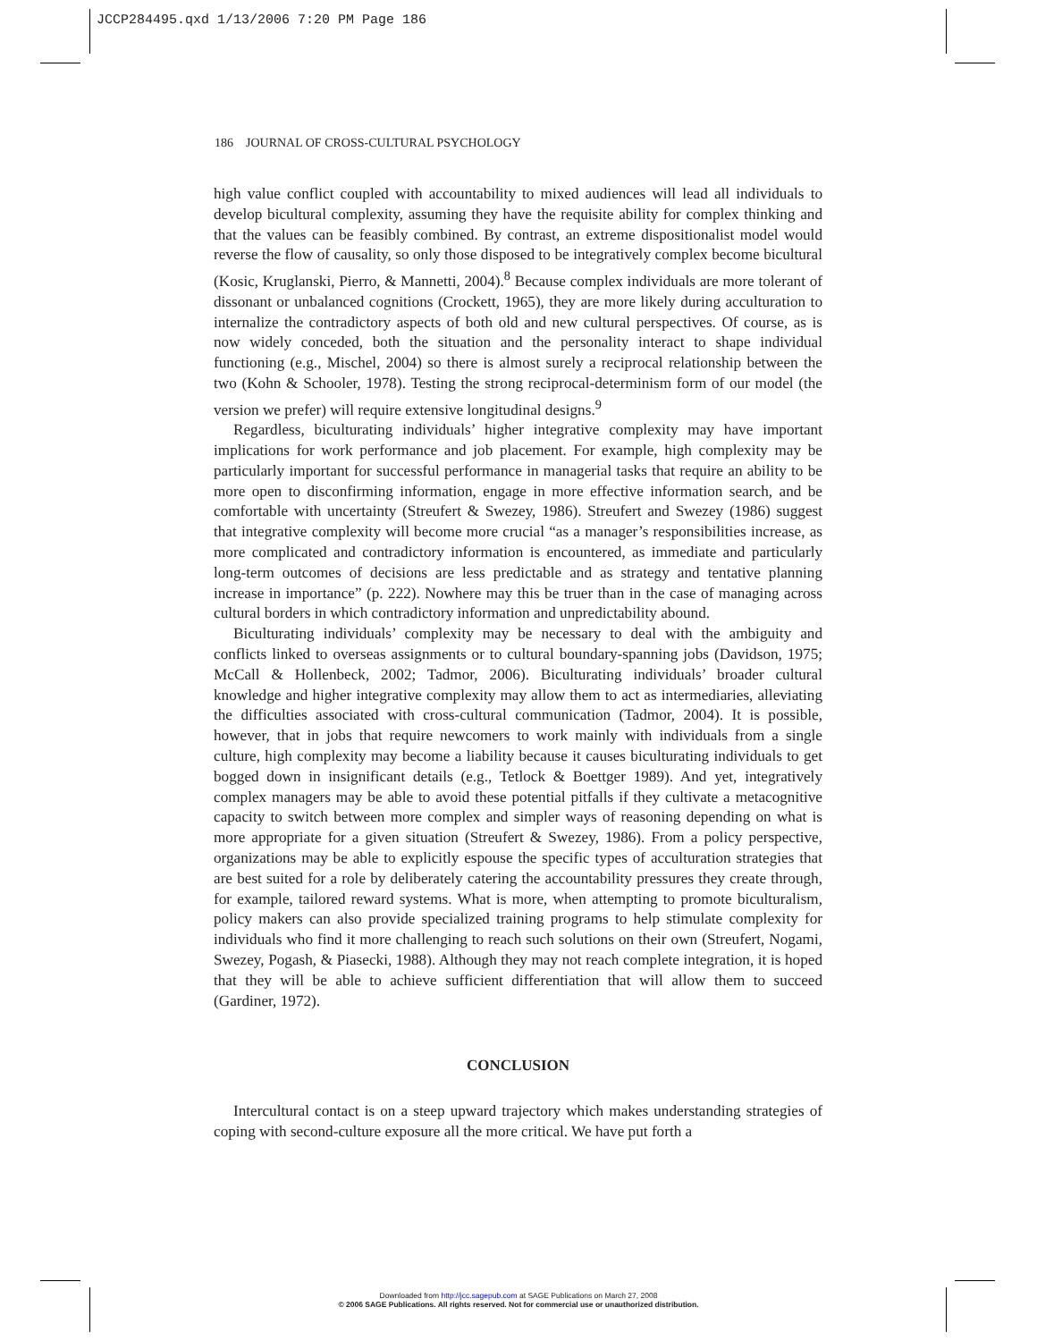JCCP284495.qxd 1/13/2006 7:20 PM Page 186
186 JOURNAL OF CROSS-CULTURAL PSYCHOLOGY
high value conflict coupled with accountability to mixed audiences will lead all individuals to develop bicultural complexity, assuming they have the requisite ability for complex thinking and that the values can be feasibly combined. By contrast, an extreme dispositionalist model would reverse the flow of causality, so only those disposed to be integratively complex become bicultural (Kosic, Kruglanski, Pierro, & Mannetti, 2004).<sup>8</sup> Because complex individuals are more tolerant of dissonant or unbalanced cognitions (Crockett, 1965), they are more likely during acculturation to internalize the contradictory aspects of both old and new cultural perspectives. Of course, as is now widely conceded, both the situation and the personality interact to shape individual functioning (e.g., Mischel, 2004) so there is almost surely a reciprocal relationship between the two (Kohn & Schooler, 1978). Testing the strong reciprocal-determinism form of our model (the version we prefer) will require extensive longitudinal designs.<sup>9</sup>
Regardless, biculturating individuals’ higher integrative complexity may have important implications for work performance and job placement. For example, high complexity may be particularly important for successful performance in managerial tasks that require an ability to be more open to disconfirming information, engage in more effective information search, and be comfortable with uncertainty (Streufert & Swezey, 1986). Streufert and Swezey (1986) suggest that integrative complexity will become more crucial “as a manager’s responsibilities increase, as more complicated and contradictory information is encountered, as immediate and particularly long-term outcomes of decisions are less predictable and as strategy and tentative planning increase in importance” (p. 222). Nowhere may this be truer than in the case of managing across cultural borders in which contradictory information and unpredictability abound.
Biculturating individuals’ complexity may be necessary to deal with the ambiguity and conflicts linked to overseas assignments or to cultural boundary-spanning jobs (Davidson, 1975; McCall & Hollenbeck, 2002; Tadmor, 2006). Biculturating individuals’ broader cultural knowledge and higher integrative complexity may allow them to act as intermediaries, alleviating the difficulties associated with cross-cultural communication (Tadmor, 2004). It is possible, however, that in jobs that require newcomers to work mainly with individuals from a single culture, high complexity may become a liability because it causes biculturating individuals to get bogged down in insignificant details (e.g., Tetlock & Boettger 1989). And yet, integratively complex managers may be able to avoid these potential pitfalls if they cultivate a metacognitive capacity to switch between more complex and simpler ways of reasoning depending on what is more appropriate for a given situation (Streufert & Swezey, 1986). From a policy perspective, organizations may be able to explicitly espouse the specific types of acculturation strategies that are best suited for a role by deliberately catering the accountability pressures they create through, for example, tailored reward systems. What is more, when attempting to promote biculturalism, policy makers can also provide specialized training programs to help stimulate complexity for individuals who find it more challenging to reach such solutions on their own (Streufert, Nogami, Swezey, Pogash, & Piasecki, 1988). Although they may not reach complete integration, it is hoped that they will be able to achieve sufficient differentiation that will allow them to succeed (Gardiner, 1972).
CONCLUSION
Intercultural contact is on a steep upward trajectory which makes understanding strategies of coping with second-culture exposure all the more critical. We have put forth a
Downloaded from http://jcc.sagepub.com at SAGE Publications on March 27, 2008
© 2006 SAGE Publications. All rights reserved. Not for commercial use or unauthorized distribution.